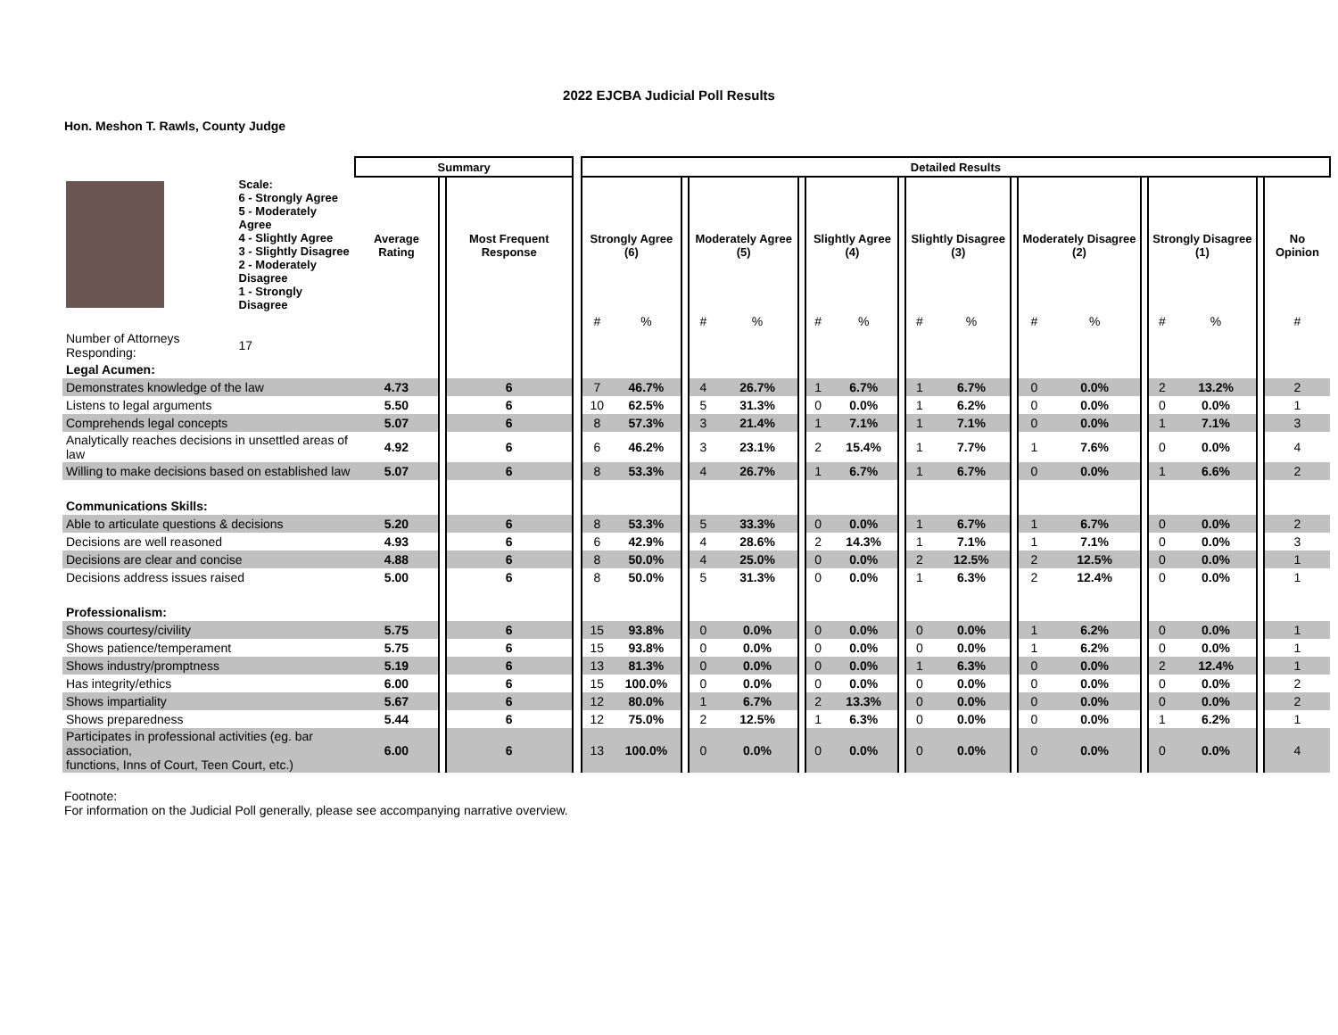2022 EJCBA Judicial Poll Results
Hon. Meshon T. Rawls, County Judge
| | | Summary | | | | Detailed Results | | | | | | | | | | | | | | | | | | | |
| --- | --- | --- | --- | --- | --- | --- | --- | --- | --- | --- | --- | --- | --- | --- | --- | --- | --- | --- | --- | --- | --- | --- | --- | --- | --- |
| | Scale: 6 - Strongly Agree 5 - Moderately Agree 4 - Slightly Agree 3 - Slightly Disagree 2 - Moderately Disagree 1 - Strongly Disagree | Average Rating | | Most Frequent Response | | Strongly Agree (6) | | | Moderately Agree (5) | | | Slightly Agree (4) | | | Slightly Disagree (3) | | | Moderately Disagree (2) | | | Strongly Disagree (1) | | | No Opinion | |
| | | | | | | # | % | | # | % | | # | % | | # | % | | # | % | | # | % | | # | |
| Number of Attorneys Responding: | 17 | | | | | | | | | | | | | | | | | | | | | | | | |
| Legal Acumen: | | | | | | | | | | | | | | | | | | | | | | | | | |
| Demonstrates knowledge of the law | | 4.73 | | 6 | | 7 | 46.7% | | 4 | 26.7% | | 1 | 6.7% | | 1 | 6.7% | | 0 | 0.0% | | 2 | 13.2% | | 2 | |
| Listens to legal arguments | | 5.50 | | 6 | | 10 | 62.5% | | 5 | 31.3% | | 0 | 0.0% | | 1 | 6.2% | | 0 | 0.0% | | 0 | 0.0% | | 1 | |
| Comprehends legal concepts | | 5.07 | | 6 | | 8 | 57.3% | | 3 | 21.4% | | 1 | 7.1% | | 1 | 7.1% | | 0 | 0.0% | | 1 | 7.1% | | 3 | |
| Analytically reaches decisions in unsettled areas of law | | 4.92 | | 6 | | 6 | 46.2% | | 3 | 23.1% | | 2 | 15.4% | | 1 | 7.7% | | 1 | 7.6% | | 0 | 0.0% | | 4 | |
| Willing to make decisions based on established law | | 5.07 | | 6 | | 8 | 53.3% | | 4 | 26.7% | | 1 | 6.7% | | 1 | 6.7% | | 0 | 0.0% | | 1 | 6.6% | | 2 | |
| Communications Skills: | | | | | | | | | | | | | | | | | | | | | | | | | |
| Able to articulate questions & decisions | | 5.20 | | 6 | | 8 | 53.3% | | 5 | 33.3% | | 0 | 0.0% | | 1 | 6.7% | | 1 | 6.7% | | 0 | 0.0% | | 2 | |
| Decisions are well reasoned | | 4.93 | | 6 | | 6 | 42.9% | | 4 | 28.6% | | 2 | 14.3% | | 1 | 7.1% | | 1 | 7.1% | | 0 | 0.0% | | 3 | |
| Decisions are clear and concise | | 4.88 | | 6 | | 8 | 50.0% | | 4 | 25.0% | | 0 | 0.0% | | 2 | 12.5% | | 2 | 12.5% | | 0 | 0.0% | | 1 | |
| Decisions address issues raised | | 5.00 | | 6 | | 8 | 50.0% | | 5 | 31.3% | | 0 | 0.0% | | 1 | 6.3% | | 2 | 12.4% | | 0 | 0.0% | | 1 | |
| Professionalism: | | | | | | | | | | | | | | | | | | | | | | | | | |
| Shows courtesy/civility | | 5.75 | | 6 | | 15 | 93.8% | | 0 | 0.0% | | 0 | 0.0% | | 0 | 0.0% | | 1 | 6.2% | | 0 | 0.0% | | 1 | |
| Shows patience/temperament | | 5.75 | | 6 | | 15 | 93.8% | | 0 | 0.0% | | 0 | 0.0% | | 0 | 0.0% | | 1 | 6.2% | | 0 | 0.0% | | 1 | |
| Shows industry/promptness | | 5.19 | | 6 | | 13 | 81.3% | | 0 | 0.0% | | 0 | 0.0% | | 1 | 6.3% | | 0 | 0.0% | | 2 | 12.4% | | 1 | |
| Has integrity/ethics | | 6.00 | | 6 | | 15 | 100.0% | | 0 | 0.0% | | 0 | 0.0% | | 0 | 0.0% | | 0 | 0.0% | | 0 | 0.0% | | 2 | |
| Shows impartiality | | 5.67 | | 6 | | 12 | 80.0% | | 1 | 6.7% | | 2 | 13.3% | | 0 | 0.0% | | 0 | 0.0% | | 0 | 0.0% | | 2 | |
| Shows preparedness | | 5.44 | | 6 | | 12 | 75.0% | | 2 | 12.5% | | 1 | 6.3% | | 0 | 0.0% | | 0 | 0.0% | | 1 | 6.2% | | 1 | |
| Participates in professional activities (eg. bar association, functions, Inns of Court, Teen Court, etc.) | | 6.00 | | 6 | | 13 | 100.0% | | 0 | 0.0% | | 0 | 0.0% | | 0 | 0.0% | | 0 | 0.0% | | 0 | 0.0% | | 4 | |
Footnote:
For information on the Judicial Poll generally, please see accompanying narrative overview.